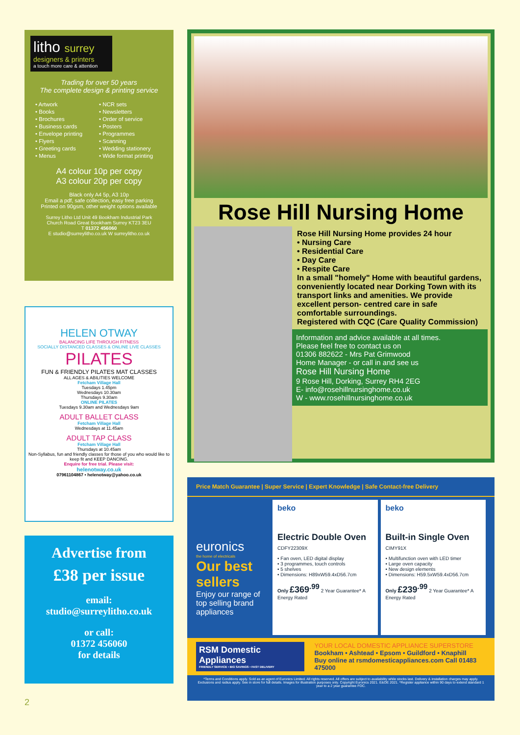litho surrey
designers & printers
a touch more care & attention
Trading for over 50 years
The complete design & printing service
• Artwork
• Books
• Brochures
• Business cards
• Envelope printing
• Flyers
• Greeting cards
• Menus
• NCR sets
• Newsletters
• Order of service
• Posters
• Programmes
• Scanning
• Wedding stationery
• Wide format printing
A4 colour 10p per copy
A3 colour 20p per copy
Black only A4 5p, A3 10p
Email a pdf, safe collection, easy free parking
Printed on 90gsm, other weight options available
Surrey Litho Ltd Unit 49 Bookham Industrial Park
Church Road Great Bookham Surrey KT23 3EU
T 01372 456060
E studio@surreylitho.co.uk W surreylitho.co.uk
HELEN OTWAY
BALANCING LIFE THROUGH FITNESS
SOCIALLY DISTANCED CLASSES & ONLINE LIVE CLASSES
PILATES
FUN & FRIENDLY PILATES MAT CLASSES
ALL AGES & ABILITIES WELCOME
Fetcham Village Hall
Tuesdays 1.45pm
Wednesdays 10.30am
Thursdays 9.30am
ONLINE PILATES
Tuesdays 9.30am and Wednesdays 9am
ADULT BALLET CLASS
Fetcham Village Hall
Wednesdays at 11.45am
ADULT TAP CLASS
Fetcham Village Hall
Thursdays at 10.45am
Non-Syllabus, fun and friendly classes for those of you who would like to keep fit and KEEP DANCING.
Enquire for free trial. Please visit:
helenotway.co.uk
07961104867 • helenotway@yahoo.co.uk
Advertise from
£38 per issue
email:
studio@surreylitho.co.uk
or call:
01372 456060
for details
2
Rose Hill Nursing Home
Rose Hill Nursing Home provides 24 hour
• Nursing Care
• Residential Care
• Day Care
• Respite Care
In a small "homely" Home with beautiful gardens, conveniently located near Dorking Town with its transport links and amenities. We provide excellent person- centred care in safe comfortable surroundings.
Registered with CQC (Care Quality Commission)
Information and advice available at all times.
Please feel free to contact us on
01306 882622 - Mrs Pat Grimwood
Home Manager - or call in and see us
Rose Hill Nursing Home
9 Rose Hill, Dorking, Surrey RH4 2EG
E- info@rosehillnursinghome.co.uk
W - www.rosehillnursinghome.co.uk
Price Match Guarantee | Super Service | Expert Knowledge | Safe Contact-free Delivery
euronics
the home of electricals
Our best sellers
Enjoy our range of top selling brand appliances
beko
Electric Double Oven
CDFY22309X
• Fan oven, LED digital display
• 3 programmes, touch controls
• 5 shelves
• Dimensions: H89xW59.4xD56.7cm
Only £369<sup>.99</sup> 2 Year Guarantee* A Energy Rated
beko
Built-in Single Oven
CIMY91X
• Multifunction oven with LED timer
• Large oven capacity
• New design elements
• Dimensions: H59.5xW59.4xD56.7cm
Only £239<sup>.99</sup> 2 Year Guarantee* A Energy Rated
RSM Domestic Appliances
FRIENDLY SERVICE • BIG SAVINGS • FAST DELIVERY
YOUR LOCAL DOMESTIC APPLIANCE SUPERSTORE
Bookham • Ashtead • Epsom • Guildford • Knaphill
Buy online at rsmdomesticappliances.com Call 01483 475000
*Terms and Conditions apply. Sold as an agent of Euronics Limited. All rights reserved. All offers are subject to availability while stocks last. Delivery & installation charges may apply. Exclusions and radius apply. See in store for full details. Images for illustration purposes only. Copyright Euronics 2021. E&OE 2021. *Register appliance within 90 days to extend standard 1 year to a 2 year guarantee FOC.